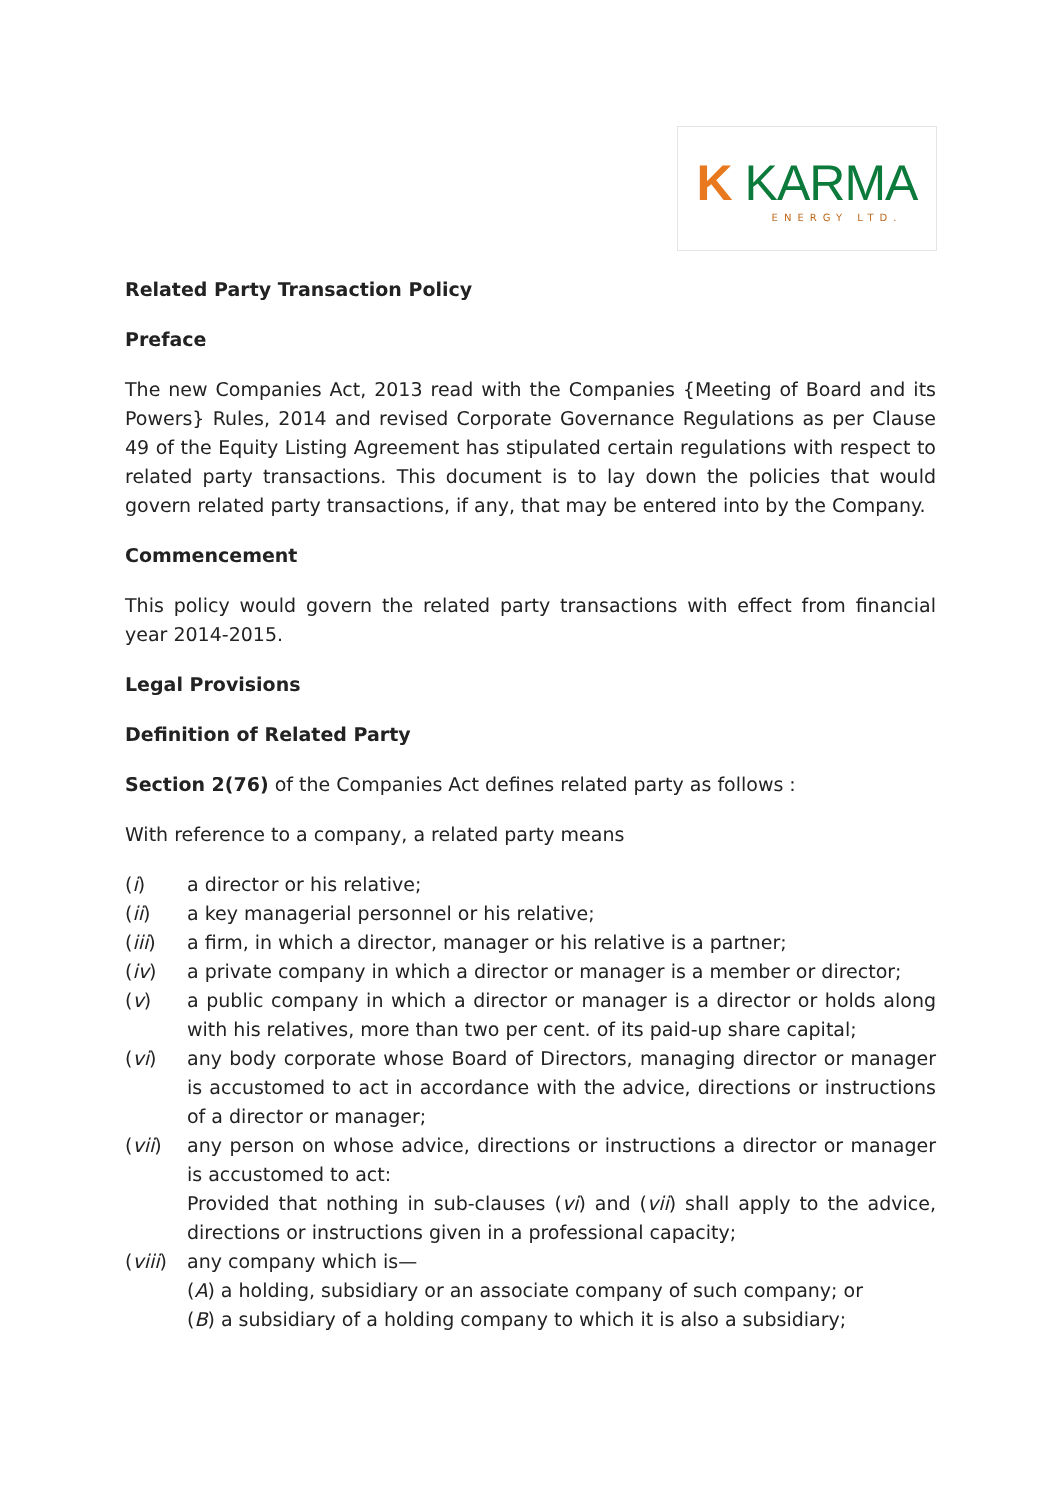K KARMA
ENERGY LTD.
Related Party Transaction Policy
Preface
The new Companies Act, 2013 read with the Companies {Meeting of Board and its Powers} Rules, 2014 and revised Corporate Governance Regulations as per Clause 49 of the Equity Listing Agreement has stipulated certain regulations with respect to related party transactions. This document is to lay down the policies that would govern related party transactions, if any, that may be entered into by the Company.
Commencement
This policy would govern the related party transactions with effect from financial year 2014-2015.
Legal Provisions
Definition of Related Party
Section 2(76) of the Companies Act defines related party as follows :
With reference to a company, a related party means
(i) a director or his relative;
(ii) a key managerial personnel or his relative;
(iii) a firm, in which a director, manager or his relative is a partner;
(iv) a private company in which a director or manager is a member or director;
(v) a public company in which a director or manager is a director or holds along with his relatives, more than two per cent. of its paid-up share capital;
(vi) any body corporate whose Board of Directors, managing director or manager is accustomed to act in accordance with the advice, directions or instructions of a director or manager;
(vii) any person on whose advice, directions or instructions a director or manager is accustomed to act:
Provided that nothing in sub-clauses (vi) and (vii) shall apply to the advice, directions or instructions given in a professional capacity;
(viii) any company which is—
(A) a holding, subsidiary or an associate company of such company; or
(B) a subsidiary of a holding company to which it is also a subsidiary;